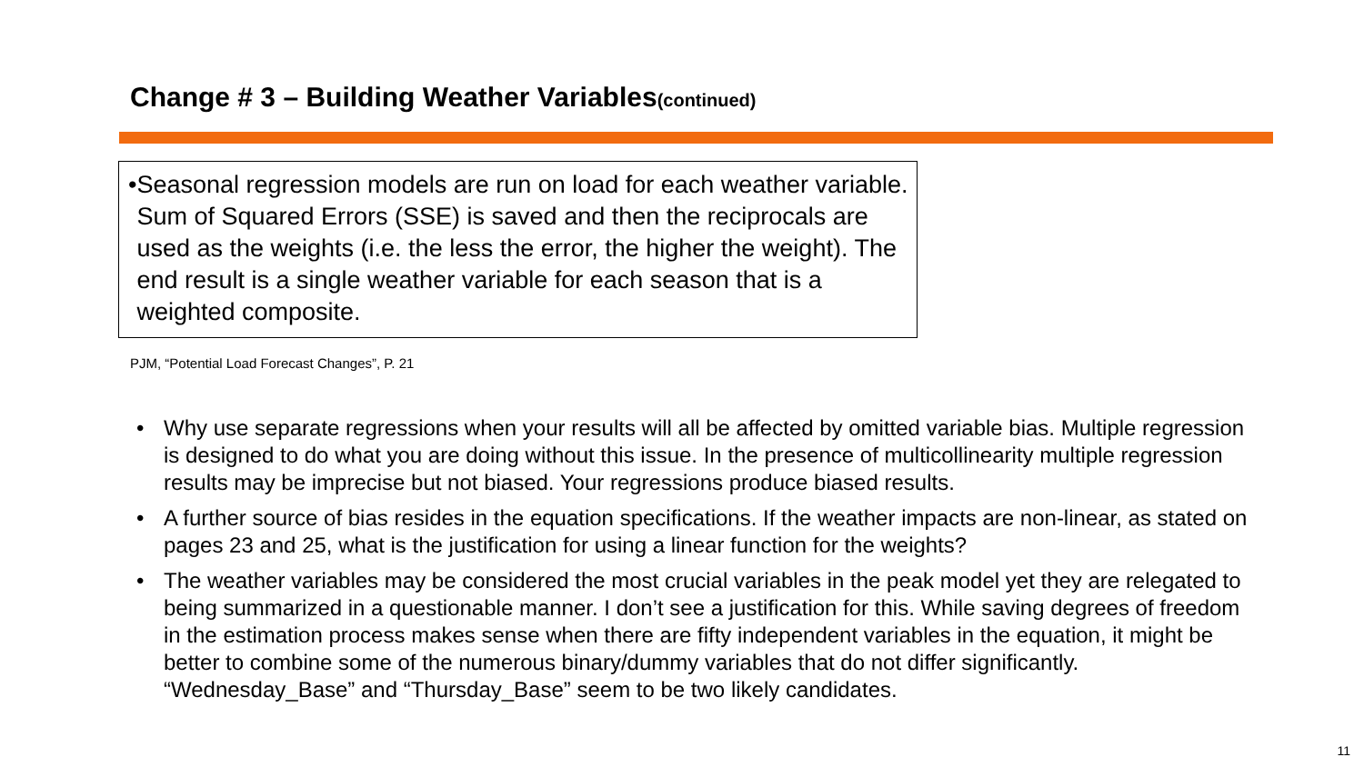Change # 3 – Building Weather Variables(continued)
• Seasonal regression models are run on load for each weather variable. Sum of Squared Errors (SSE) is saved and then the reciprocals are used as the weights (i.e. the less the error, the higher the weight). The end result is a single weather variable for each season that is a weighted composite.
PJM, “Potential Load Forecast Changes”, P. 21
• Why use separate regressions when your results will all be affected by omitted variable bias. Multiple regression is designed to do what you are doing without this issue. In the presence of multicollinearity multiple regression results may be imprecise but not biased. Your regressions produce biased results.
• A further source of bias resides in the equation specifications. If the weather impacts are non-linear, as stated on pages 23 and 25, what is the justification for using a linear function for the weights?
• The weather variables may be considered the most crucial variables in the peak model yet they are relegated to being summarized in a questionable manner. I don’t see a justification for this. While saving degrees of freedom in the estimation process makes sense when there are fifty independent variables in the equation, it might be better to combine some of the numerous binary/dummy variables that do not differ significantly. “Wednesday_Base” and “Thursday_Base” seem to be two likely candidates.
11